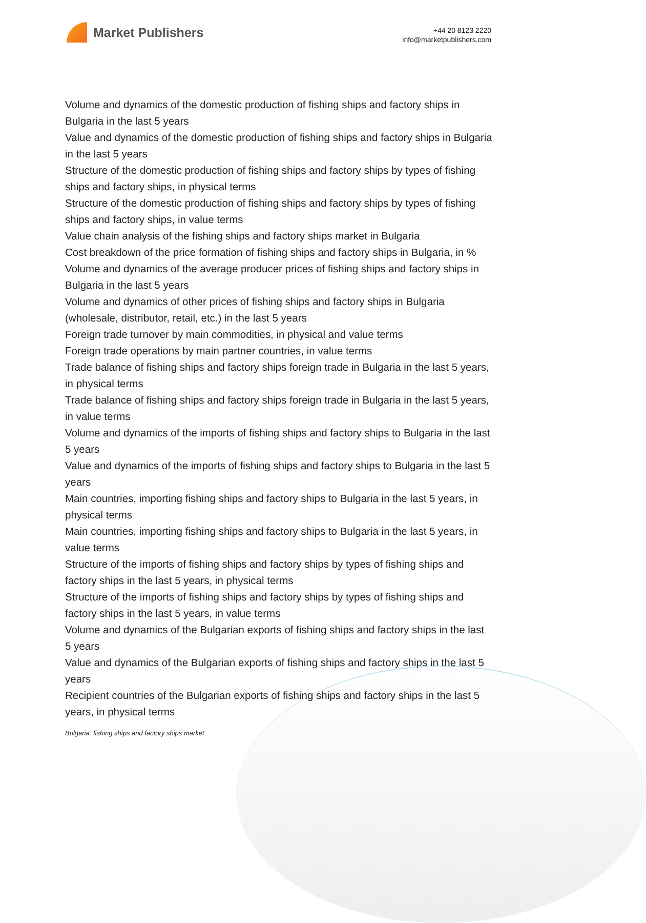Market Publishers
+44 20 8123 2220
info@marketpublishers.com
Volume and dynamics of the domestic production of fishing ships and factory ships in Bulgaria in the last 5 years
Value and dynamics of the domestic production of fishing ships and factory ships in Bulgaria in the last 5 years
Structure of the domestic production of fishing ships and factory ships by types of fishing ships and factory ships, in physical terms
Structure of the domestic production of fishing ships and factory ships by types of fishing ships and factory ships, in value terms
Value chain analysis of the fishing ships and factory ships market in Bulgaria
Cost breakdown of the price formation of fishing ships and factory ships in Bulgaria, in %
Volume and dynamics of the average producer prices of fishing ships and factory ships in Bulgaria in the last 5 years
Volume and dynamics of other prices of fishing ships and factory ships in Bulgaria (wholesale, distributor, retail, etc.) in the last 5 years
Foreign trade turnover by main commodities, in physical and value terms
Foreign trade operations by main partner countries, in value terms
Trade balance of fishing ships and factory ships foreign trade in Bulgaria in the last 5 years, in physical terms
Trade balance of fishing ships and factory ships foreign trade in Bulgaria in the last 5 years, in value terms
Volume and dynamics of the imports of fishing ships and factory ships to Bulgaria in the last 5 years
Value and dynamics of the imports of fishing ships and factory ships to Bulgaria in the last 5 years
Main countries, importing fishing ships and factory ships to Bulgaria in the last 5 years, in physical terms
Main countries, importing fishing ships and factory ships to Bulgaria in the last 5 years, in value terms
Structure of the imports of fishing ships and factory ships by types of fishing ships and factory ships in the last 5 years, in physical terms
Structure of the imports of fishing ships and factory ships by types of fishing ships and factory ships in the last 5 years, in value terms
Volume and dynamics of the Bulgarian exports of fishing ships and factory ships in the last 5 years
Value and dynamics of the Bulgarian exports of fishing ships and factory ships in the last 5 years
Recipient countries of the Bulgarian exports of fishing ships and factory ships in the last 5 years, in physical terms
Bulgaria: fishing ships and factory ships market